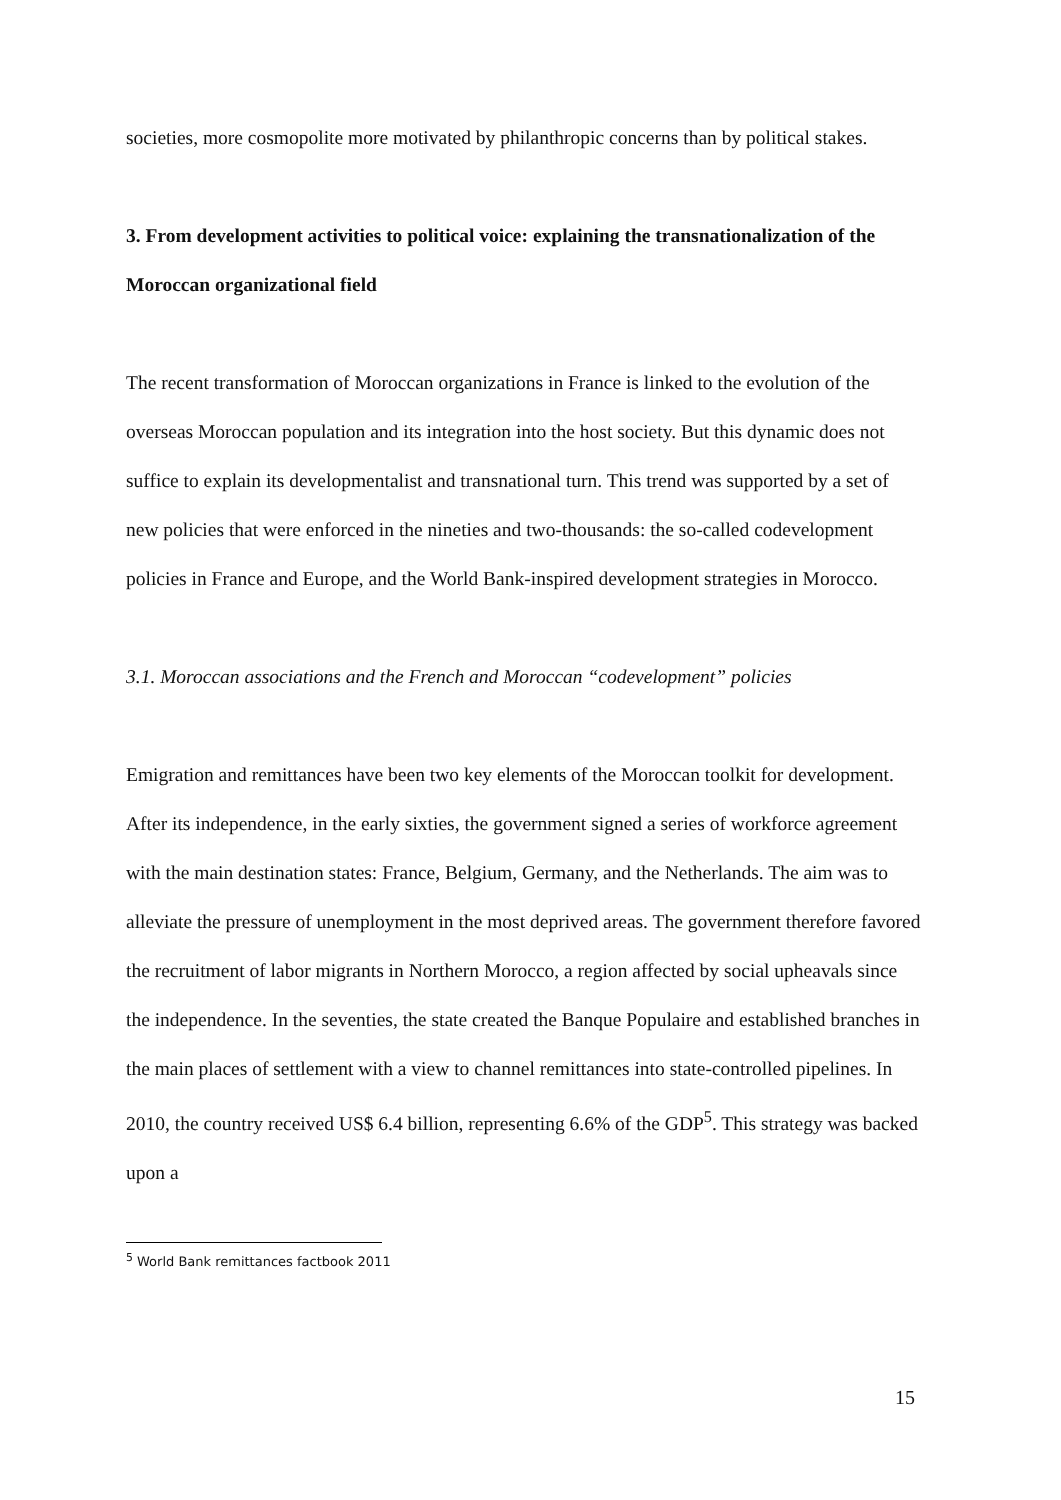societies, more cosmopolite more motivated by philanthropic concerns than by political stakes.
3. From development activities to political voice: explaining the transnationalization of the Moroccan organizational field
The recent transformation of Moroccan organizations in France is linked to the evolution of the overseas Moroccan population and its integration into the host society. But this dynamic does not suffice to explain its developmentalist and transnational turn. This trend was supported by a set of new policies that were enforced in the nineties and two-thousands: the so-called codevelopment policies in France and Europe, and the World Bank-inspired development strategies in Morocco.
3.1. Moroccan associations and the French and Moroccan “codevelopment” policies
Emigration and remittances have been two key elements of the Moroccan toolkit for development. After its independence, in the early sixties, the government signed a series of workforce agreement with the main destination states: France, Belgium, Germany, and the Netherlands. The aim was to alleviate the pressure of unemployment in the most deprived areas. The government therefore favored the recruitment of labor migrants in Northern Morocco, a region affected by social upheavals since the independence. In the seventies, the state created the Banque Populaire and established branches in the main places of settlement with a view to channel remittances into state-controlled pipelines. In 2010, the country received US$ 6.4 billion, representing 6.6% of the GDP<sup>5</sup>. This strategy was backed upon a
<sup>5</sup> World Bank remittances factbook 2011
15